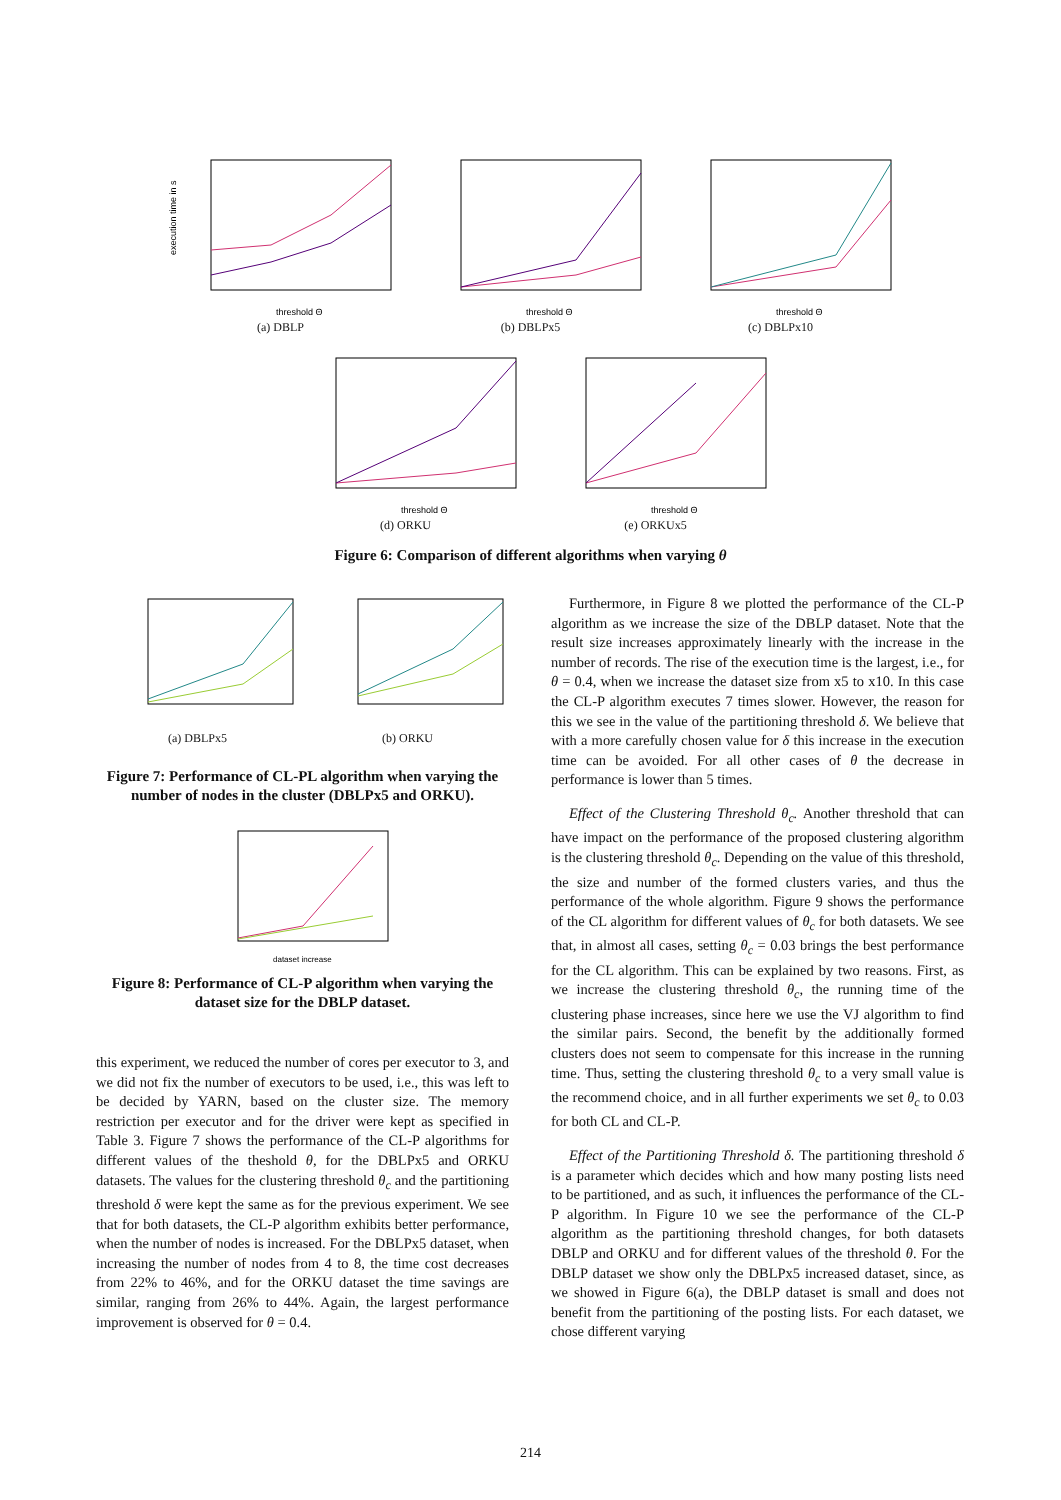execution time in s
threshold Θ
(a) DBLP
threshold Θ
(b) DBLPx5
threshold Θ
(c) DBLPx10
threshold Θ
(d) ORKU
threshold Θ
(e) ORKUx5
Figure 6: Comparison of different algorithms when varying θ
(a) DBLPx5 (b) ORKU
Figure 7: Performance of CL-PL algorithm when varying the number of nodes in the cluster (DBLPx5 and ORKU).
dataset increase
Figure 8: Performance of CL-P algorithm when varying the dataset size for the DBLP dataset.
this experiment, we reduced the number of cores per executor to 3, and we did not fix the number of executors to be used, i.e., this was left to be decided by YARN, based on the cluster size. The memory restriction per executor and for the driver were kept as specified in Table 3. Figure 7 shows the performance of the CL-P algorithms for different values of the theshold θ, for the DBLPx5 and ORKU datasets. The values for the clustering threshold θ<sub>c</sub> and the partitioning threshold δ were kept the same as for the previous experiment. We see that for both datasets, the CL-P algorithm exhibits better performance, when the number of nodes is increased. For the DBLPx5 dataset, when increasing the number of nodes from 4 to 8, the time cost decreases from 22% to 46%, and for the ORKU dataset the time savings are similar, ranging from 26% to 44%. Again, the largest performance improvement is observed for θ = 0.4.
Furthermore, in Figure 8 we plotted the performance of the CL-P algorithm as we increase the size of the DBLP dataset. Note that the result size increases approximately linearly with the increase in the number of records. The rise of the execution time is the largest, i.e., for θ = 0.4, when we increase the dataset size from x5 to x10. In this case the CL-P algorithm executes 7 times slower. However, the reason for this we see in the value of the partitioning threshold δ. We believe that with a more carefully chosen value for δ this increase in the execution time can be avoided. For all other cases of θ the decrease in performance is lower than 5 times.
Effect of the Clustering Threshold θ<sub>c</sub>. Another threshold that can have impact on the performance of the proposed clustering algorithm is the clustering threshold θ<sub>c</sub>. Depending on the value of this threshold, the size and number of the formed clusters varies, and thus the performance of the whole algorithm. Figure 9 shows the performance of the CL algorithm for different values of θ<sub>c</sub> for both datasets. We see that, in almost all cases, setting θ<sub>c</sub> = 0.03 brings the best performance for the CL algorithm. This can be explained by two reasons. First, as we increase the clustering threshold θ<sub>c</sub>, the running time of the clustering phase increases, since here we use the VJ algorithm to find the similar pairs. Second, the benefit by the additionally formed clusters does not seem to compensate for this increase in the running time. Thus, setting the clustering threshold θ<sub>c</sub> to a very small value is the recommend choice, and in all further experiments we set θ<sub>c</sub> to 0.03 for both CL and CL-P.
Effect of the Partitioning Threshold δ. The partitioning threshold δ is a parameter which decides which and how many posting lists need to be partitioned, and as such, it influences the performance of the CL-P algorithm. In Figure 10 we see the performance of the CL-P algorithm as the partitioning threshold changes, for both datasets DBLP and ORKU and for different values of the threshold θ. For the DBLP dataset we show only the DBLPx5 increased dataset, since, as we showed in Figure 6(a), the DBLP dataset is small and does not benefit from the partitioning of the posting lists. For each dataset, we chose different varying
214